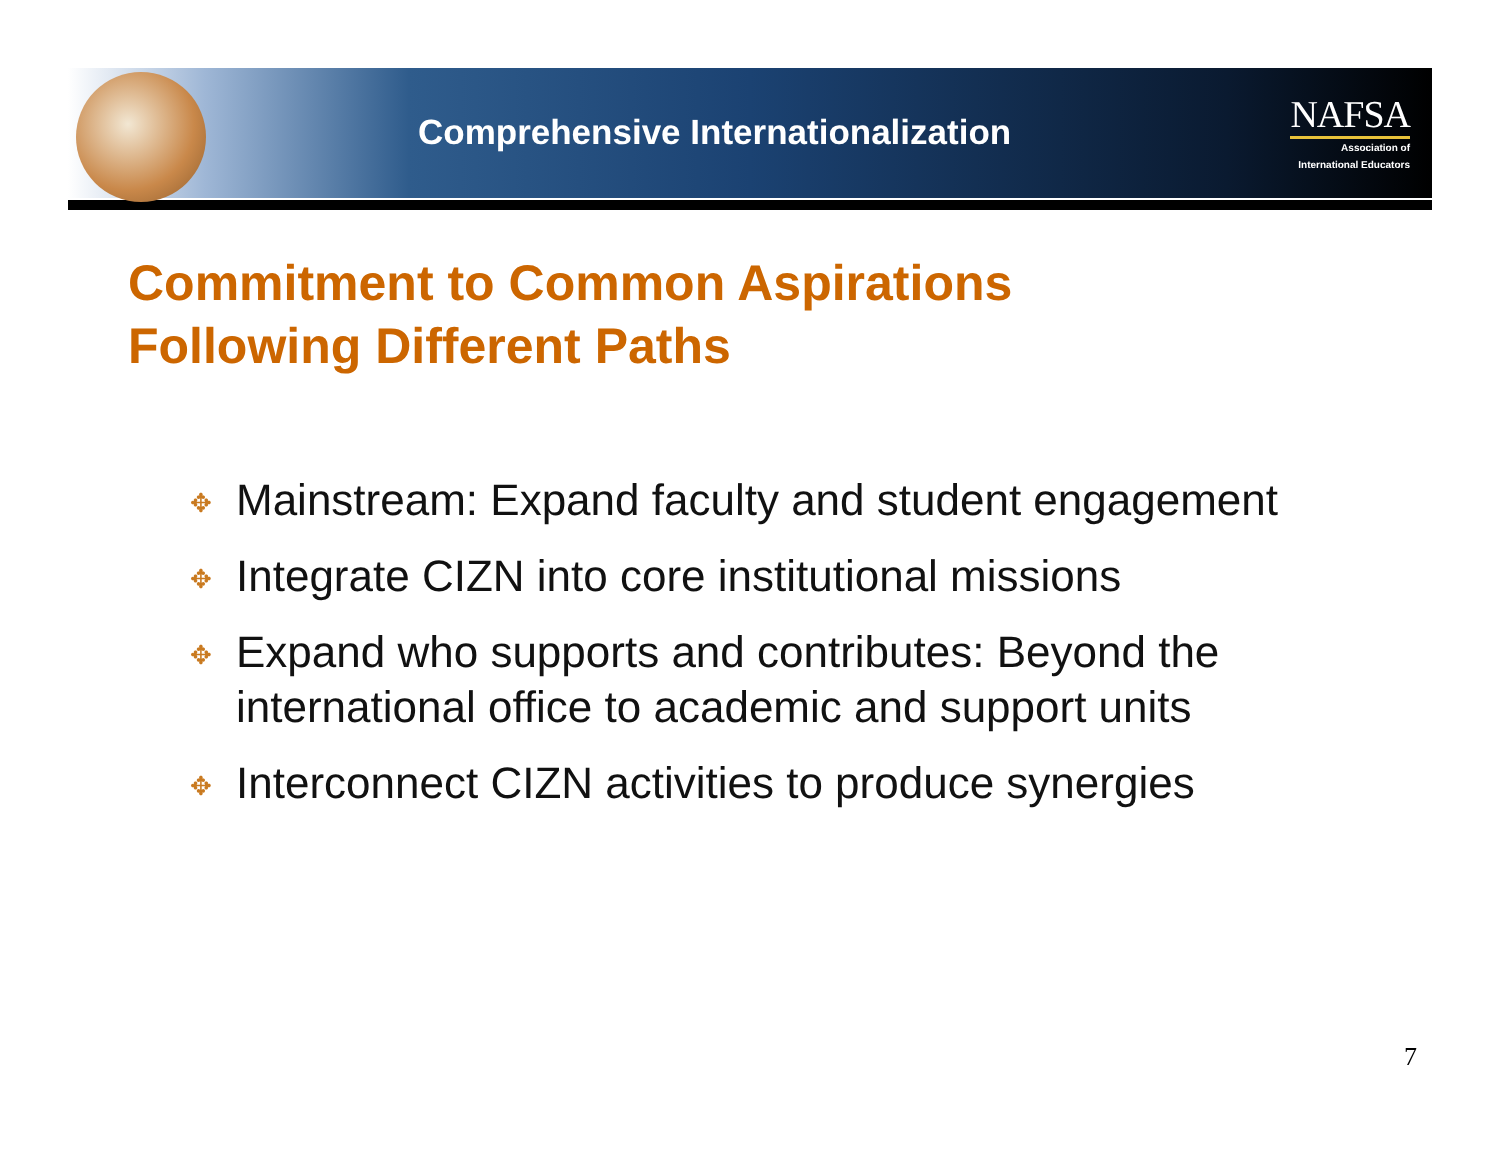Comprehensive Internationalization
NAFSA
Association of
International Educators
Commitment to Common Aspirations
Following Different Paths
✥ Mainstream: Expand faculty and student engagement
✥ Integrate CIZN into core institutional missions
✥ Expand who supports and contributes: Beyond the international office to academic and support units
✥ Interconnect CIZN activities to produce synergies
7